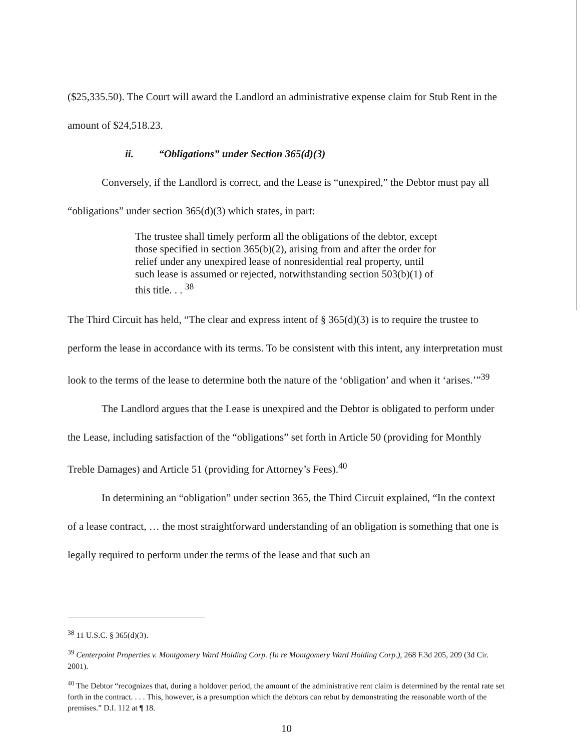($25,335.50). The Court will award the Landlord an administrative expense claim for Stub Rent in the amount of $24,518.23.
ii. “Obligations” under Section 365(d)(3)
Conversely, if the Landlord is correct, and the Lease is “unexpired,” the Debtor must pay all “obligations” under section 365(d)(3) which states, in part:
The trustee shall timely perform all the obligations of the debtor, except those specified in section 365(b)(2), arising from and after the order for relief under any unexpired lease of nonresidential real property, until such lease is assumed or rejected, notwithstanding section 503(b)(1) of this title. . . <sup>38</sup>
The Third Circuit has held, “The clear and express intent of § 365(d)(3) is to require the trustee to perform the lease in accordance with its terms. To be consistent with this intent, any interpretation must look to the terms of the lease to determine both the nature of the ‘obligation’ and when it ‘arises.’”<sup>39</sup>
The Landlord argues that the Lease is unexpired and the Debtor is obligated to perform under the Lease, including satisfaction of the “obligations” set forth in Article 50 (providing for Monthly Treble Damages) and Article 51 (providing for Attorney’s Fees).<sup>40</sup>
In determining an “obligation” under section 365, the Third Circuit explained, “In the context of a lease contract, … the most straightforward understanding of an obligation is something that one is legally required to perform under the terms of the lease and that such an
<sup>38</sup> 11 U.S.C. § 365(d)(3).
<sup>39</sup> Centerpoint Properties v. Montgomery Ward Holding Corp. (In re Montgomery Ward Holding Corp.), 268 F.3d 205, 209 (3d Cir. 2001).
<sup>40</sup> The Debtor “recognizes that, during a holdover period, the amount of the administrative rent claim is determined by the rental rate set forth in the contract. . . . This, however, is a presumption which the debtors can rebut by demonstrating the reasonable worth of the premises.” D.I. 112 at ¶ 18.
10